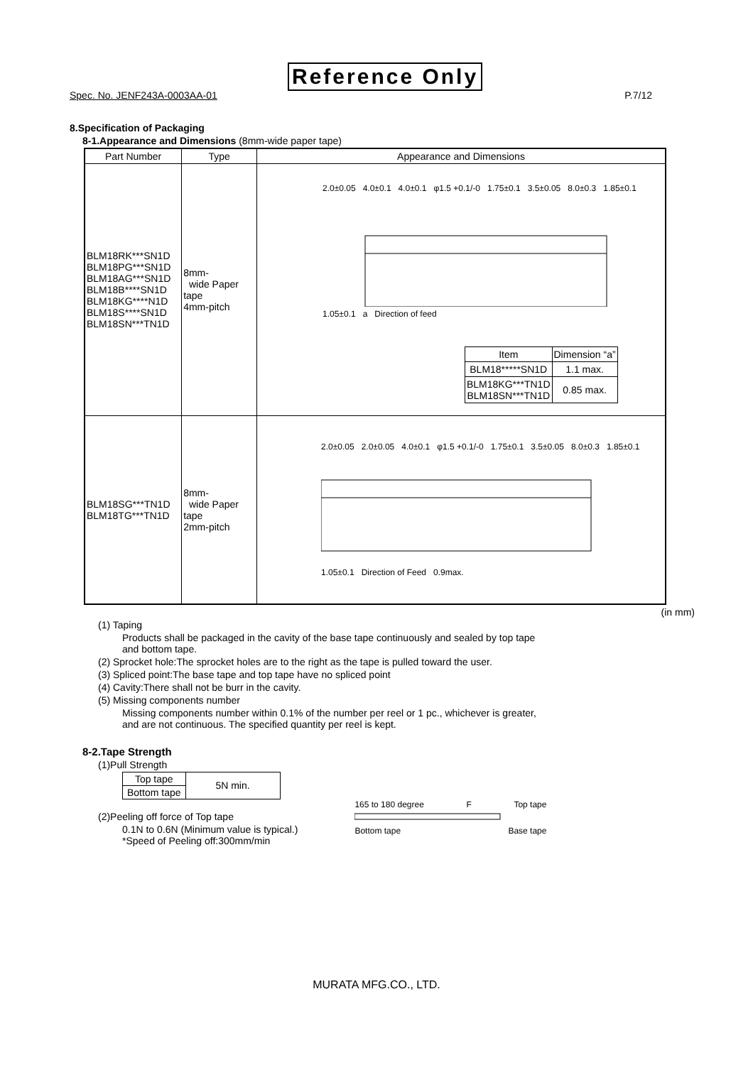Reference Only
Spec. No. JENF243A-0003AA-01 P.7/12
8.Specification of Packaging
8-1.Appearance and Dimensions (8mm-wide paper tape)
| Part Number | Type | Appearance and Dimensions |
| --- | --- | --- |
| BLM18RK***SN1D BLM18PG***SN1D BLM18AG***SN1D BLM18B****SN1D BLM18KG****N1D BLM18S****SN1D BLM18SN***TN1D | 8mm- wide Paper tape 4mm-pitch | 2.0±0.05 4.0±0.1 4.0±0.1 φ1.5 +0.1/-0 1.75±0.1 3.5±0.05 8.0±0.3 1.85±0.1 1.05±0.1 a Direction of feed / Item / Dimension “a” / / BLM18*****SN1D / 1.1 max. / / BLM18KG***TN1D BLM18SN***TN1D / 0.85 max. / |
| BLM18SG***TN1D BLM18TG***TN1D | 8mm- wide Paper tape 2mm-pitch | 2.0±0.05 2.0±0.05 4.0±0.1 φ1.5 +0.1/-0 1.75±0.1 3.5±0.05 8.0±0.3 1.85±0.1 1.05±0.1 Direction of Feed 0.9max. |
(in mm)
(1) Taping
Products shall be packaged in the cavity of the base tape continuously and sealed by top tape
and bottom tape.
(2) Sprocket hole:The sprocket holes are to the right as the tape is pulled toward the user.
(3) Spliced point:The base tape and top tape have no spliced point
(4) Cavity:There shall not be burr in the cavity.
(5) Missing components number
Missing components number within 0.1% of the number per reel or 1 pc., whichever is greater,
and are not continuous. The specified quantity per reel is kept.
8-2.Tape Strength
(1)Pull Strength
| Top tape | 5N min. |
| Bottom tape | |
(2)Peeling off force of Top tape
0.1N to 0.6N (Minimum value is typical.)
*Speed of Peeling off:300mm/min
165 to 180 degree F Top tape
Bottom tape Base tape
MURATA MFG.CO., LTD.